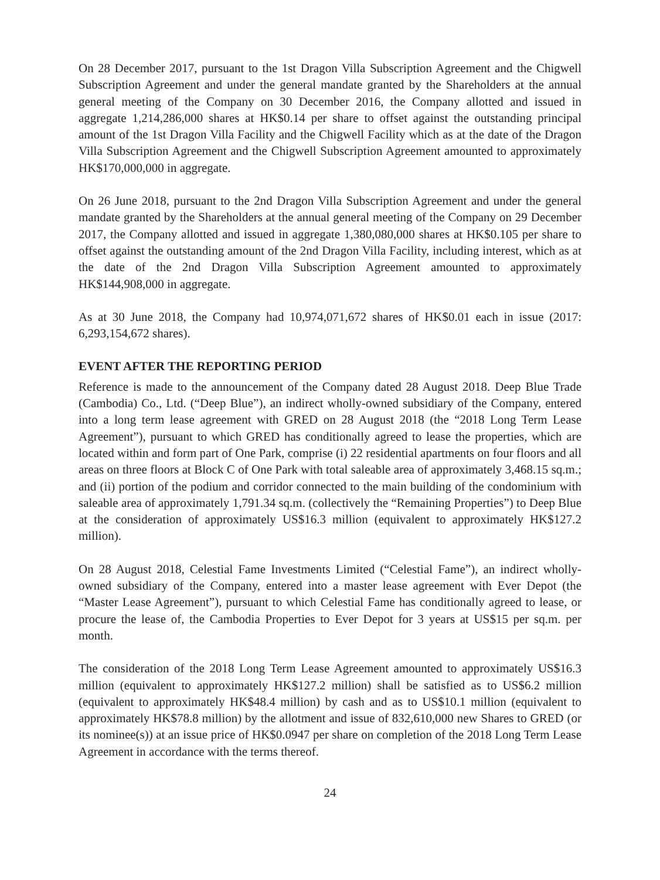On 28 December 2017, pursuant to the 1st Dragon Villa Subscription Agreement and the Chigwell Subscription Agreement and under the general mandate granted by the Shareholders at the annual general meeting of the Company on 30 December 2016, the Company allotted and issued in aggregate 1,214,286,000 shares at HK$0.14 per share to offset against the outstanding principal amount of the 1st Dragon Villa Facility and the Chigwell Facility which as at the date of the Dragon Villa Subscription Agreement and the Chigwell Subscription Agreement amounted to approximately HK$170,000,000 in aggregate.
On 26 June 2018, pursuant to the 2nd Dragon Villa Subscription Agreement and under the general mandate granted by the Shareholders at the annual general meeting of the Company on 29 December 2017, the Company allotted and issued in aggregate 1,380,080,000 shares at HK$0.105 per share to offset against the outstanding amount of the 2nd Dragon Villa Facility, including interest, which as at the date of the 2nd Dragon Villa Subscription Agreement amounted to approximately HK$144,908,000 in aggregate.
As at 30 June 2018, the Company had 10,974,071,672 shares of HK$0.01 each in issue (2017: 6,293,154,672 shares).
EVENT AFTER THE REPORTING PERIOD
Reference is made to the announcement of the Company dated 28 August 2018. Deep Blue Trade (Cambodia) Co., Ltd. (“Deep Blue”), an indirect wholly-owned subsidiary of the Company, entered into a long term lease agreement with GRED on 28 August 2018 (the “2018 Long Term Lease Agreement”), pursuant to which GRED has conditionally agreed to lease the properties, which are located within and form part of One Park, comprise (i) 22 residential apartments on four floors and all areas on three floors at Block C of One Park with total saleable area of approximately 3,468.15 sq.m.; and (ii) portion of the podium and corridor connected to the main building of the condominium with saleable area of approximately 1,791.34 sq.m. (collectively the “Remaining Properties”) to Deep Blue at the consideration of approximately US$16.3 million (equivalent to approximately HK$127.2 million).
On 28 August 2018, Celestial Fame Investments Limited (“Celestial Fame”), an indirect wholly-owned subsidiary of the Company, entered into a master lease agreement with Ever Depot (the “Master Lease Agreement”), pursuant to which Celestial Fame has conditionally agreed to lease, or procure the lease of, the Cambodia Properties to Ever Depot for 3 years at US$15 per sq.m. per month.
The consideration of the 2018 Long Term Lease Agreement amounted to approximately US$16.3 million (equivalent to approximately HK$127.2 million) shall be satisfied as to US$6.2 million (equivalent to approximately HK$48.4 million) by cash and as to US$10.1 million (equivalent to approximately HK$78.8 million) by the allotment and issue of 832,610,000 new Shares to GRED (or its nominee(s)) at an issue price of HK$0.0947 per share on completion of the 2018 Long Term Lease Agreement in accordance with the terms thereof.
24